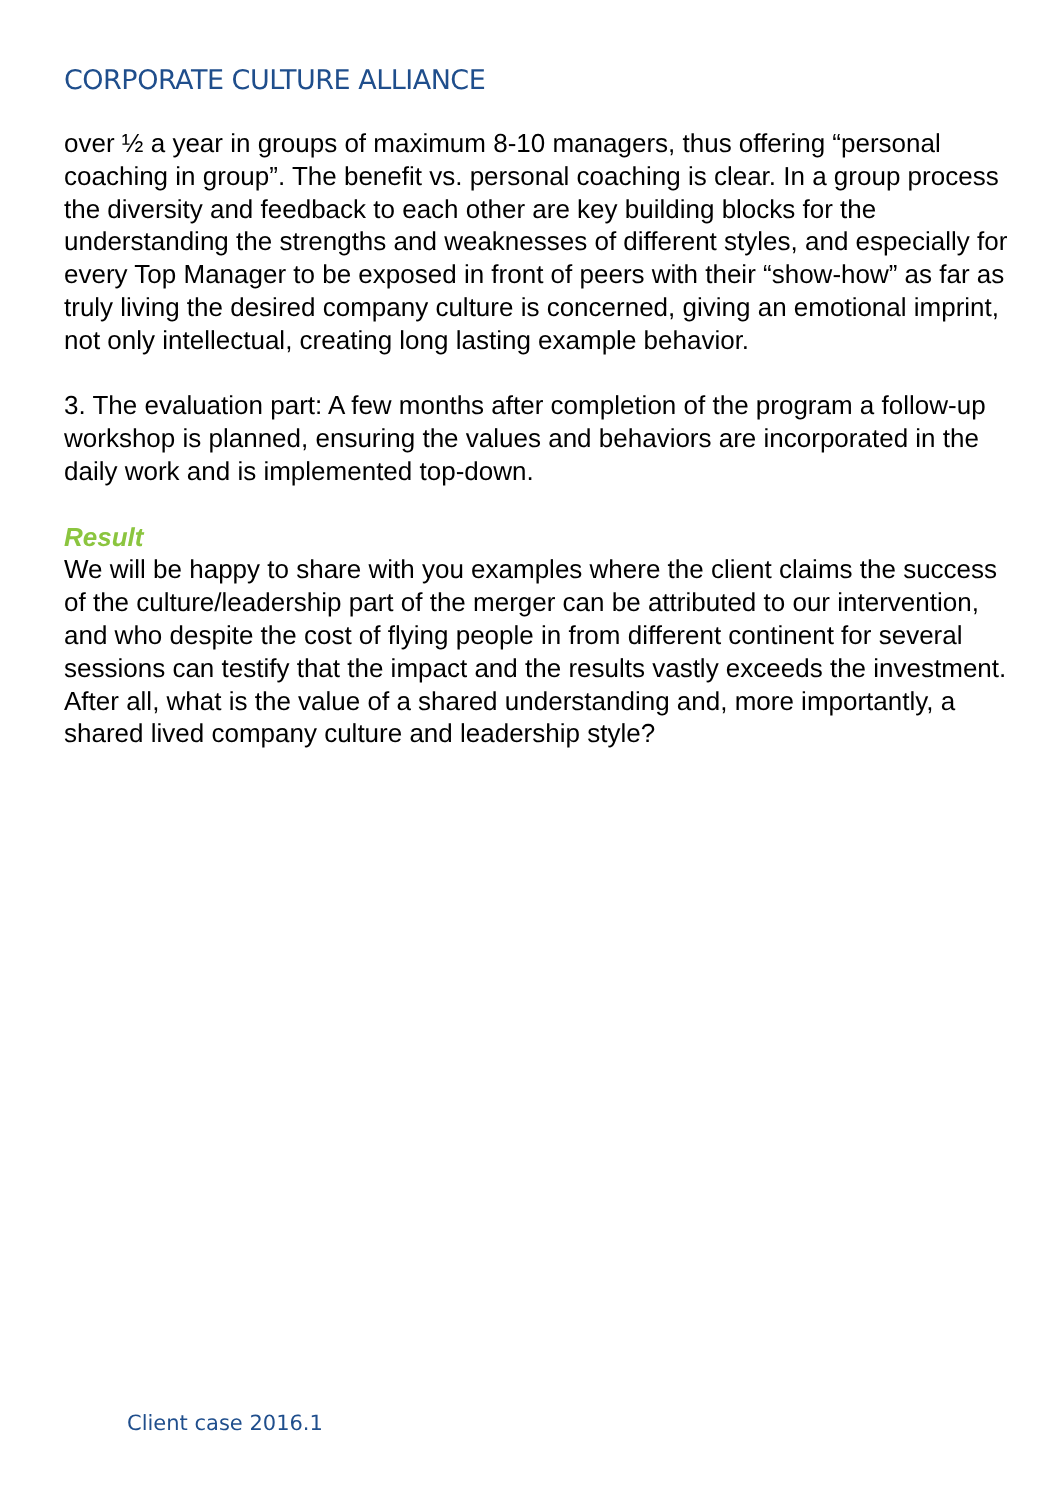CORPORATE CULTURE ALLIANCE
over ½ a year in groups of maximum 8-10 managers, thus offering “personal coaching in group”. The benefit vs. personal coaching is clear. In a group process the diversity and feedback to each other are key building blocks for the understanding the strengths and weaknesses of different styles, and especially for every Top Manager to be exposed in front of peers with their “show-how” as far as truly living the desired company culture is concerned, giving an emotional imprint, not only intellectual, creating long lasting example behavior.
3. The evaluation part: A few months after completion of the program a follow-up workshop is planned, ensuring the values and behaviors are incorporated in the daily work and is implemented top-down.
Result
We will be happy to share with you examples where the client claims the success of the culture/leadership part of the merger can be attributed to our intervention, and who despite the cost of flying people in from different continent for several sessions can testify that the impact and the results vastly exceeds the investment. After all, what is the value of a shared understanding and, more importantly, a shared lived company culture and leadership style?
Client case 2016.1